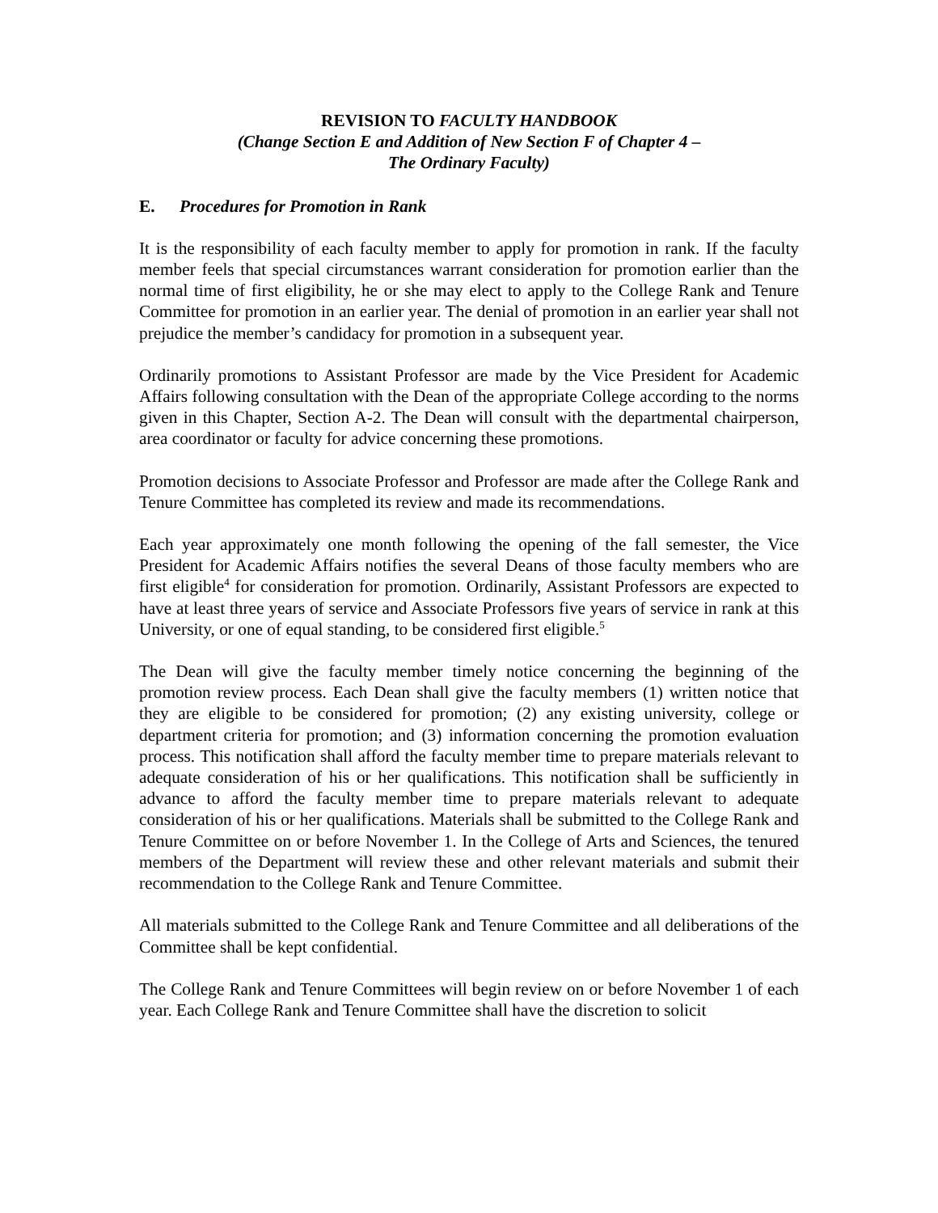REVISION TO FACULTY HANDBOOK
(Change Section E and Addition of New Section F of Chapter 4 –
The Ordinary Faculty)
E. Procedures for Promotion in Rank
It is the responsibility of each faculty member to apply for promotion in rank. If the faculty member feels that special circumstances warrant consideration for promotion earlier than the normal time of first eligibility, he or she may elect to apply to the College Rank and Tenure Committee for promotion in an earlier year. The denial of promotion in an earlier year shall not prejudice the member’s candidacy for promotion in a subsequent year.
Ordinarily promotions to Assistant Professor are made by the Vice President for Academic Affairs following consultation with the Dean of the appropriate College according to the norms given in this Chapter, Section A-2. The Dean will consult with the departmental chairperson, area coordinator or faculty for advice concerning these promotions.
Promotion decisions to Associate Professor and Professor are made after the College Rank and Tenure Committee has completed its review and made its recommendations.
Each year approximately one month following the opening of the fall semester, the Vice President for Academic Affairs notifies the several Deans of those faculty members who are first eligible<sup>4</sup> for consideration for promotion. Ordinarily, Assistant Professors are expected to have at least three years of service and Associate Professors five years of service in rank at this University, or one of equal standing, to be considered first eligible.<sup>5</sup>
The Dean will give the faculty member timely notice concerning the beginning of the promotion review process. Each Dean shall give the faculty members (1) written notice that they are eligible to be considered for promotion; (2) any existing university, college or department criteria for promotion; and (3) information concerning the promotion evaluation process. This notification shall afford the faculty member time to prepare materials relevant to adequate consideration of his or her qualifications. This notification shall be sufficiently in advance to afford the faculty member time to prepare materials relevant to adequate consideration of his or her qualifications. Materials shall be submitted to the College Rank and Tenure Committee on or before November 1. In the College of Arts and Sciences, the tenured members of the Department will review these and other relevant materials and submit their recommendation to the College Rank and Tenure Committee.
All materials submitted to the College Rank and Tenure Committee and all deliberations of the Committee shall be kept confidential.
The College Rank and Tenure Committees will begin review on or before November 1 of each year. Each College Rank and Tenure Committee shall have the discretion to solicit